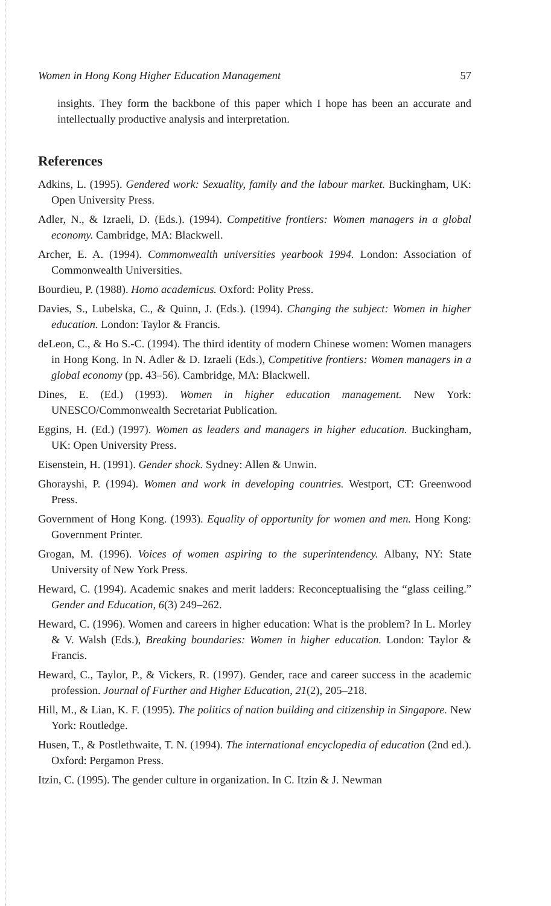Women in Hong Kong Higher Education Management 57
insights. They form the backbone of this paper which I hope has been an accurate and intellectually productive analysis and interpretation.
References
Adkins, L. (1995). Gendered work: Sexuality, family and the labour market. Buckingham, UK: Open University Press.
Adler, N., & Izraeli, D. (Eds.). (1994). Competitive frontiers: Women managers in a global economy. Cambridge, MA: Blackwell.
Archer, E. A. (1994). Commonwealth universities yearbook 1994. London: Association of Commonwealth Universities.
Bourdieu, P. (1988). Homo academicus. Oxford: Polity Press.
Davies, S., Lubelska, C., & Quinn, J. (Eds.). (1994). Changing the subject: Women in higher education. London: Taylor & Francis.
deLeon, C., & Ho S.-C. (1994). The third identity of modern Chinese women: Women managers in Hong Kong. In N. Adler & D. Izraeli (Eds.), Competitive frontiers: Women managers in a global economy (pp. 43–56). Cambridge, MA: Blackwell.
Dines, E. (Ed.) (1993). Women in higher education management. New York: UNESCO/Commonwealth Secretariat Publication.
Eggins, H. (Ed.) (1997). Women as leaders and managers in higher education. Buckingham, UK: Open University Press.
Eisenstein, H. (1991). Gender shock. Sydney: Allen & Unwin.
Ghorayshi, P. (1994). Women and work in developing countries. Westport, CT: Greenwood Press.
Government of Hong Kong. (1993). Equality of opportunity for women and men. Hong Kong: Government Printer.
Grogan, M. (1996). Voices of women aspiring to the superintendency. Albany, NY: State University of New York Press.
Heward, C. (1994). Academic snakes and merit ladders: Reconceptualising the “glass ceiling.” Gender and Education, 6(3) 249–262.
Heward, C. (1996). Women and careers in higher education: What is the problem? In L. Morley & V. Walsh (Eds.), Breaking boundaries: Women in higher education. London: Taylor & Francis.
Heward, C., Taylor, P., & Vickers, R. (1997). Gender, race and career success in the academic profession. Journal of Further and Higher Education, 21(2), 205–218.
Hill, M., & Lian, K. F. (1995). The politics of nation building and citizenship in Singapore. New York: Routledge.
Husen, T., & Postlethwaite, T. N. (1994). The international encyclopedia of education (2nd ed.). Oxford: Pergamon Press.
Itzin, C. (1995). The gender culture in organization. In C. Itzin & J. Newman